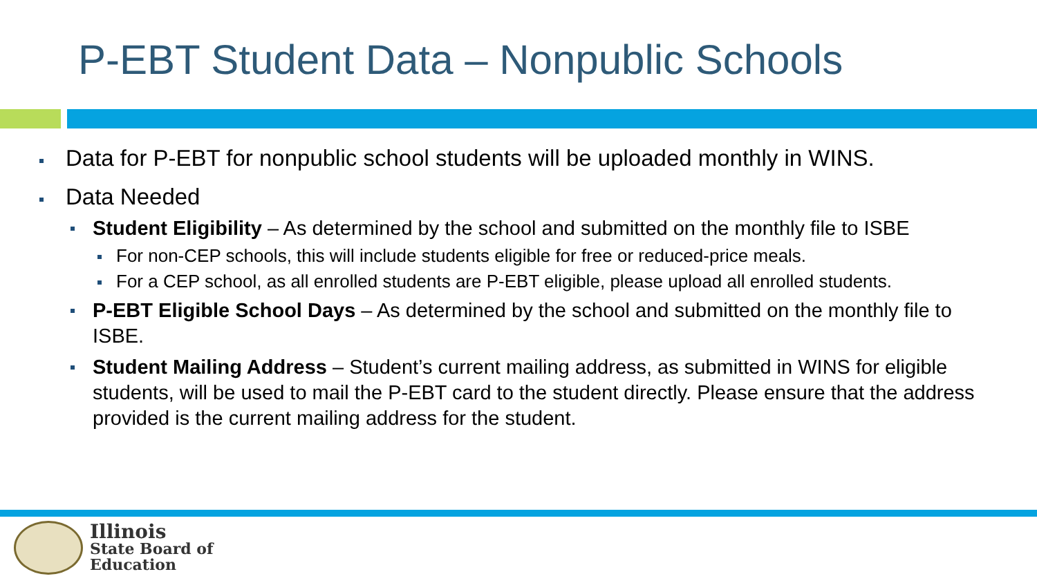P-EBT Student Data – Nonpublic Schools
Data for P-EBT for nonpublic school students will be uploaded monthly in WINS.
Data Needed
Student Eligibility – As determined by the school and submitted on the monthly file to ISBE
For non-CEP schools, this will include students eligible for free or reduced-price meals.
For a CEP school, as all enrolled students are P-EBT eligible, please upload all enrolled students.
P-EBT Eligible School Days – As determined by the school and submitted on the monthly file to ISBE.
Student Mailing Address – Student’s current mailing address, as submitted in WINS for eligible students, will be used to mail the P-EBT card to the student directly. Please ensure that the address provided is the current mailing address for the student.
Illinois
State Board of
Education